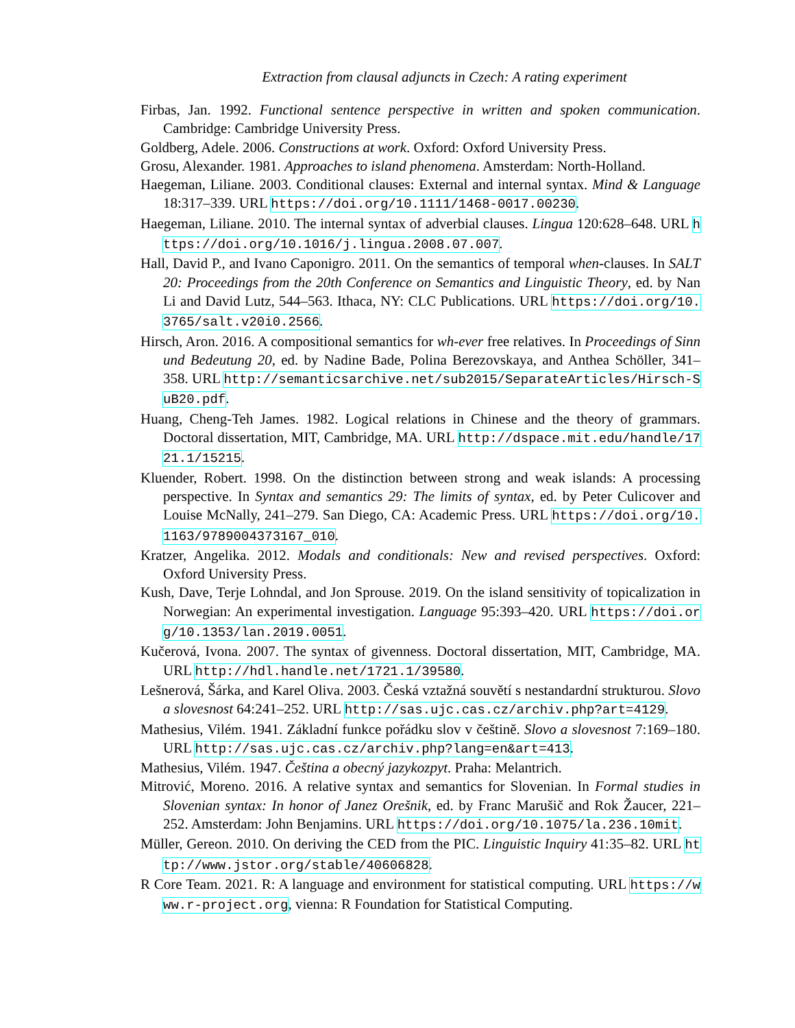Extraction from clausal adjuncts in Czech: A rating experiment
Firbas, Jan. 1992. Functional sentence perspective in written and spoken communication. Cambridge: Cambridge University Press.
Goldberg, Adele. 2006. Constructions at work. Oxford: Oxford University Press.
Grosu, Alexander. 1981. Approaches to island phenomena. Amsterdam: North-Holland.
Haegeman, Liliane. 2003. Conditional clauses: External and internal syntax. Mind & Language 18:317–339. URL https://doi.org/10.1111/1468-0017.00230.
Haegeman, Liliane. 2010. The internal syntax of adverbial clauses. Lingua 120:628–648. URL https://doi.org/10.1016/j.lingua.2008.07.007.
Hall, David P., and Ivano Caponigro. 2011. On the semantics of temporal when-clauses. In SALT 20: Proceedings from the 20th Conference on Semantics and Linguistic Theory, ed. by Nan Li and David Lutz, 544–563. Ithaca, NY: CLC Publications. URL https://doi.org/10.3765/salt.v20i0.2566.
Hirsch, Aron. 2016. A compositional semantics for wh-ever free relatives. In Proceedings of Sinn und Bedeutung 20, ed. by Nadine Bade, Polina Berezovskaya, and Anthea Schöller, 341–358. URL http://semanticsarchive.net/sub2015/SeparateArticles/Hirsch-SuB20.pdf.
Huang, Cheng-Teh James. 1982. Logical relations in Chinese and the theory of grammars. Doctoral dissertation, MIT, Cambridge, MA. URL http://dspace.mit.edu/handle/1721.1/15215.
Kluender, Robert. 1998. On the distinction between strong and weak islands: A processing perspective. In Syntax and semantics 29: The limits of syntax, ed. by Peter Culicover and Louise McNally, 241–279. San Diego, CA: Academic Press. URL https://doi.org/10.1163/9789004373167_010.
Kratzer, Angelika. 2012. Modals and conditionals: New and revised perspectives. Oxford: Oxford University Press.
Kush, Dave, Terje Lohndal, and Jon Sprouse. 2019. On the island sensitivity of topicalization in Norwegian: An experimental investigation. Language 95:393–420. URL https://doi.org/10.1353/lan.2019.0051.
Kučerová, Ivona. 2007. The syntax of givenness. Doctoral dissertation, MIT, Cambridge, MA. URL http://hdl.handle.net/1721.1/39580.
Lešnerová, Šárka, and Karel Oliva. 2003. Česká vztažná souvětí s nestandardní strukturou. Slovo a slovesnost 64:241–252. URL http://sas.ujc.cas.cz/archiv.php?art=4129.
Mathesius, Vilém. 1941. Základní funkce pořádku slov v češtině. Slovo a slovesnost 7:169–180. URL http://sas.ujc.cas.cz/archiv.php?lang=en&art=413.
Mathesius, Vilém. 1947. Čeština a obecný jazykozpyt. Praha: Melantrich.
Mitrović, Moreno. 2016. A relative syntax and semantics for Slovenian. In Formal studies in Slovenian syntax: In honor of Janez Orešnik, ed. by Franc Marušič and Rok Žaucer, 221–252. Amsterdam: John Benjamins. URL https://doi.org/10.1075/la.236.10mit.
Müller, Gereon. 2010. On deriving the CED from the PIC. Linguistic Inquiry 41:35–82. URL http://www.jstor.org/stable/40606828.
R Core Team. 2021. R: A language and environment for statistical computing. URL https://www.r-project.org, vienna: R Foundation for Statistical Computing.